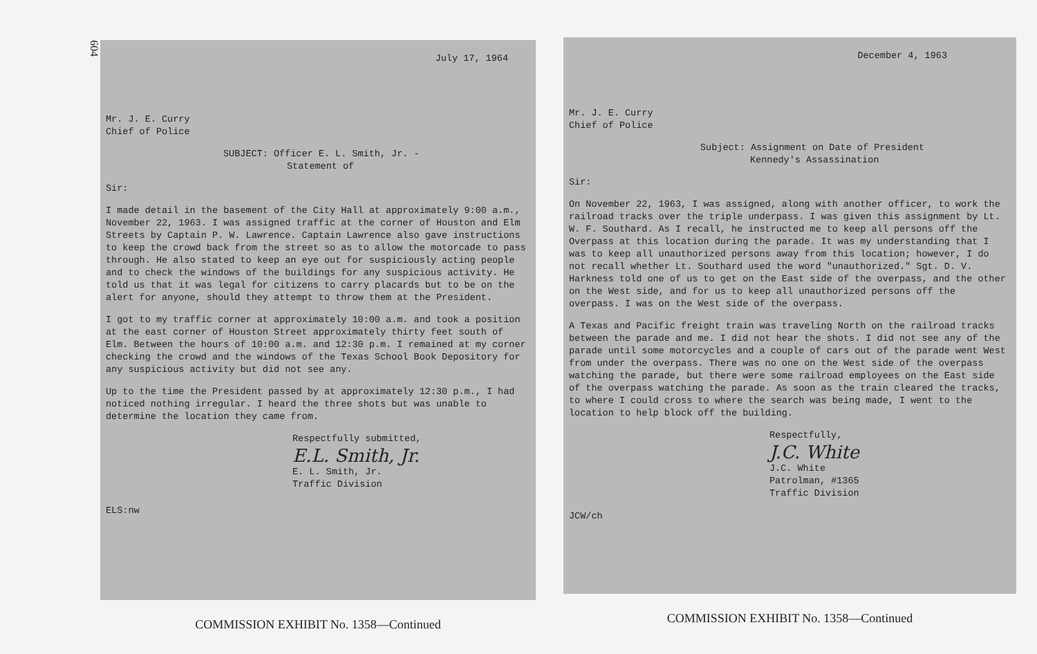604
July 17, 1964
Mr. J. E. Curry
Chief of Police
SUBJECT: Officer E. L. Smith, Jr. -
Statement of
Sir:
I made detail in the basement of the City Hall at approximately 9:00 a.m., November 22, 1963. I was assigned traffic at the corner of Houston and Elm Streets by Captain P. W. Lawrence. Captain Lawrence also gave instructions to keep the crowd back from the street so as to allow the motorcade to pass through. He also stated to keep an eye out for suspiciously acting people and to check the windows of the buildings for any suspicious activity. He told us that it was legal for citizens to carry placards but to be on the alert for anyone, should they attempt to throw them at the President.
I got to my traffic corner at approximately 10:00 a.m. and took a position at the east corner of Houston Street approximately thirty feet south of Elm. Between the hours of 10:00 a.m. and 12:30 p.m. I remained at my corner checking the crowd and the windows of the Texas School Book Depository for any suspicious activity but did not see any.
Up to the time the President passed by at approximately 12:30 p.m., I had noticed nothing irregular. I heard the three shots but was unable to determine the location they came from.
Respectfully submitted,
E.L. Smith, Jr.
E. L. Smith, Jr.
Traffic Division
ELS:nw
COMMISSION EXHIBIT No. 1358—Continued
December 4, 1963
Mr. J. E. Curry
Chief of Police
Subject: Assignment on Date of President
Kennedy's Assassination
Sir:
On November 22, 1963, I was assigned, along with another officer, to work the railroad tracks over the triple underpass. I was given this assignment by Lt. W. F. Southard. As I recall, he instructed me to keep all persons off the Overpass at this location during the parade. It was my understanding that I was to keep all unauthorized persons away from this location; however, I do not recall whether Lt. Southard used the word "unauthorized." Sgt. D. V. Harkness told one of us to get on the East side of the overpass, and the other on the West side, and for us to keep all unauthorized persons off the overpass. I was on the West side of the overpass.
A Texas and Pacific freight train was traveling North on the railroad tracks between the parade and me. I did not hear the shots. I did not see any of the parade until some motorcycles and a couple of cars out of the parade went West from under the overpass. There was no one on the West side of the overpass watching the parade, but there were some railroad employees on the East side of the overpass watching the parade. As soon as the train cleared the tracks, to where I could cross to where the search was being made, I went to the location to help block off the building.
Respectfully,
J.C. White
J.C. White
Patrolman, #1365
Traffic Division
JCW/ch
COMMISSION EXHIBIT No. 1358—Continued